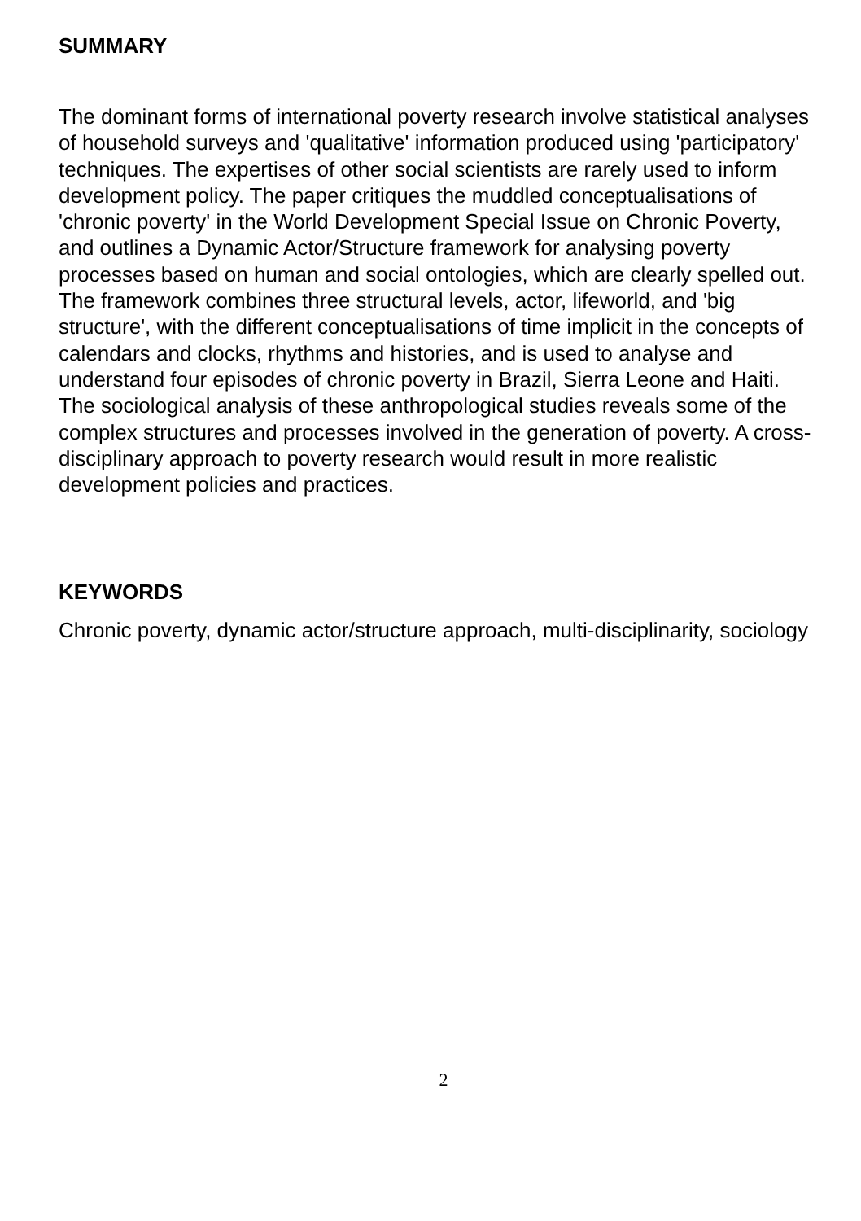SUMMARY
The dominant forms of international poverty research involve statistical analyses of household surveys and 'qualitative' information produced using 'participatory' techniques. The expertises of other social scientists are rarely used to inform development policy. The paper critiques the muddled conceptualisations of 'chronic poverty' in the World Development Special Issue on Chronic Poverty, and outlines a Dynamic Actor/Structure framework for analysing poverty processes based on human and social ontologies, which are clearly spelled out. The framework combines three structural levels, actor, lifeworld, and 'big structure', with the different conceptualisations of time implicit in the concepts of calendars and clocks, rhythms and histories, and is used to analyse and understand four episodes of chronic poverty in Brazil, Sierra Leone and Haiti. The sociological analysis of these anthropological studies reveals some of the complex structures and processes involved in the generation of poverty. A cross-disciplinary approach to poverty research would result in more realistic development policies and practices.
KEYWORDS
Chronic poverty, dynamic actor/structure approach, multi-disciplinarity, sociology
2